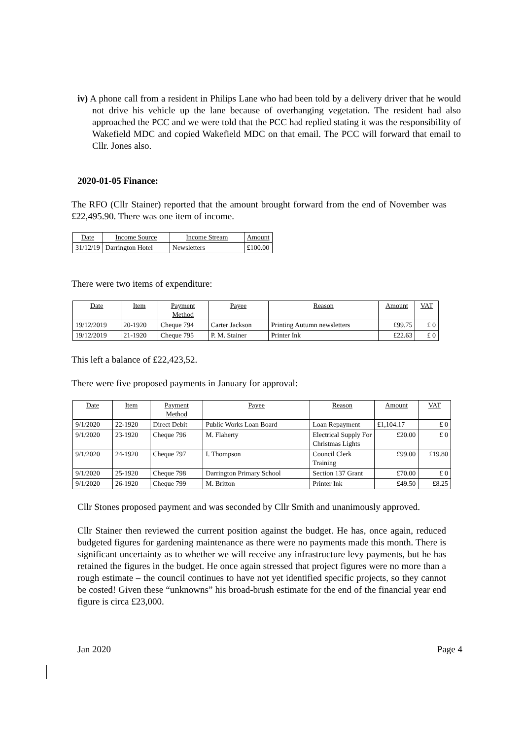iv) A phone call from a resident in Philips Lane who had been told by a delivery driver that he would not drive his vehicle up the lane because of overhanging vegetation. The resident had also approached the PCC and we were told that the PCC had replied stating it was the responsibility of Wakefield MDC and copied Wakefield MDC on that email. The PCC will forward that email to Cllr. Jones also.
2020-01-05 Finance:
The RFO (Cllr Stainer) reported that the amount brought forward from the end of November was £22,495.90. There was one item of income.
| Date | Income Source | Income Stream | Amount |
| --- | --- | --- | --- |
| 31/12/19 | Darrington Hotel | Newsletters | £100.00 |
There were two items of expenditure:
| Date | Item | Payment Method | Payee | Reason | Amount | VAT |
| --- | --- | --- | --- | --- | --- | --- |
| 19/12/2019 | 20-1920 | Cheque 794 | Carter Jackson | Printing Autumn newsletters | £99.75 | £ 0 |
| 19/12/2019 | 21-1920 | Cheque 795 | P. M. Stainer | Printer Ink | £22.63 | £ 0 |
This left a balance of £22,423,52.
There were five proposed payments in January for approval:
| Date | Item | Payment Method | Payee | Reason | Amount | VAT |
| --- | --- | --- | --- | --- | --- | --- |
| 9/1/2020 | 22-1920 | Direct Debit | Public Works Loan Board | Loan Repayment | £1,104.17 | £ 0 |
| 9/1/2020 | 23-1920 | Cheque 796 | M. Flaherty | Electrical Supply For Christmas Lights | £20.00 | £ 0 |
| 9/1/2020 | 24-1920 | Cheque 797 | I. Thompson | Council Clerk Training | £99.00 | £19.80 |
| 9/1/2020 | 25-1920 | Cheque 798 | Darrington Primary School | Section 137 Grant | £70.00 | £ 0 |
| 9/1/2020 | 26-1920 | Cheque 799 | M. Britton | Printer Ink | £49.50 | £8.25 |
Cllr Stones proposed payment and was seconded by Cllr Smith and unanimously approved.
Cllr Stainer then reviewed the current position against the budget. He has, once again, reduced budgeted figures for gardening maintenance as there were no payments made this month. There is significant uncertainty as to whether we will receive any infrastructure levy payments, but he has retained the figures in the budget. He once again stressed that project figures were no more than a rough estimate – the council continues to have not yet identified specific projects, so they cannot be costed! Given these “unknowns” his broad-brush estimate for the end of the financial year end figure is circa £23,000.
Jan 2020 Page 4